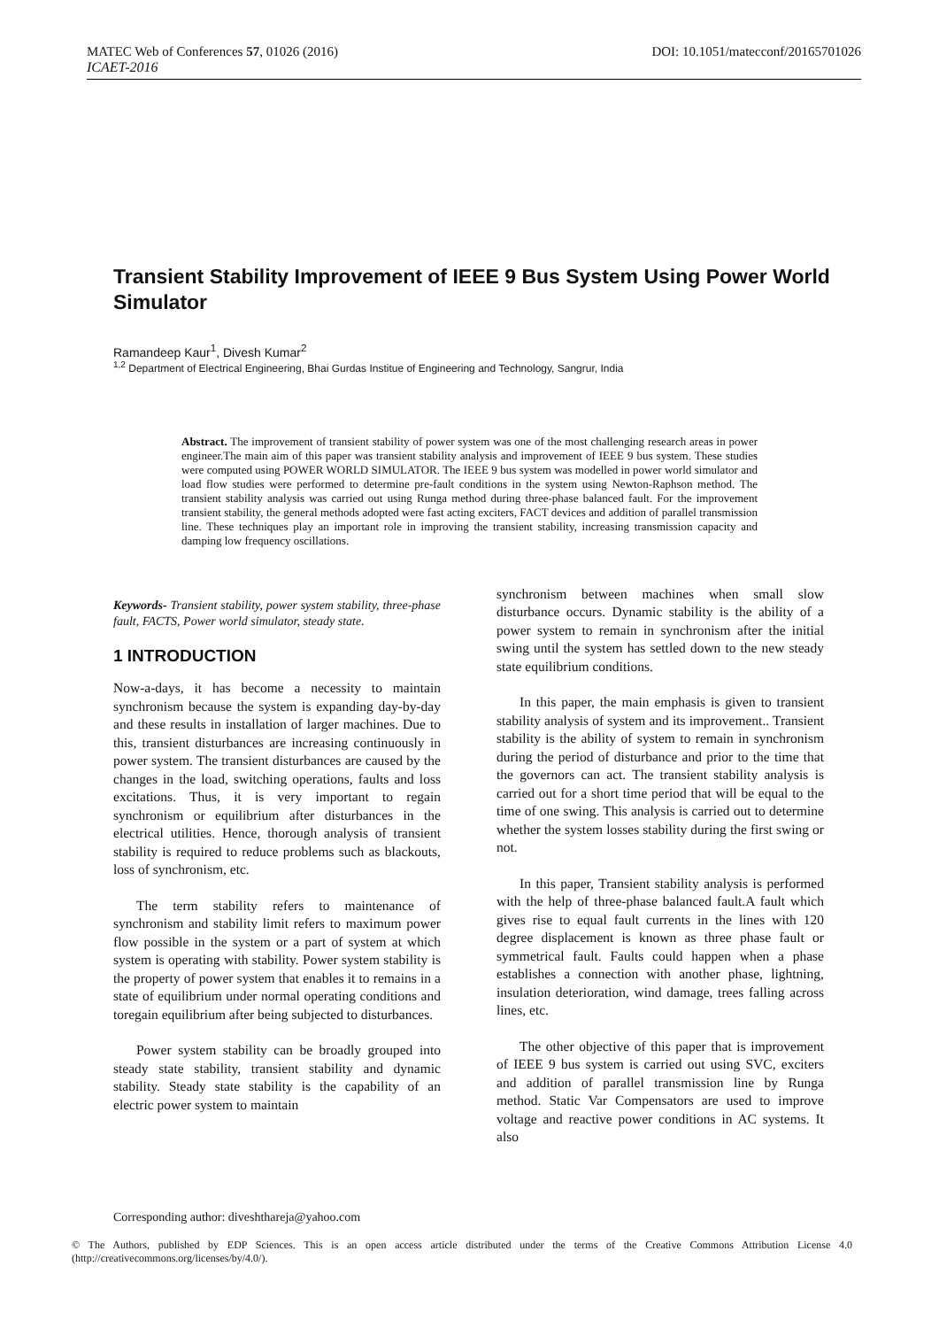MATEC Web of Conferences 57, 01026 (2016)
ICAET-2016
DOI: 10.1051/matecconf/20165701026
Transient Stability Improvement of IEEE 9 Bus System Using Power World Simulator
Ramandeep Kaur<sup>1</sup>, Divesh Kumar<sup>2</sup>
<sup>1,2</sup> Department of Electrical Engineering, Bhai Gurdas Institue of Engineering and Technology, Sangrur, India
Abstract. The improvement of transient stability of power system was one of the most challenging research areas in power engineer.The main aim of this paper was transient stability analysis and improvement of IEEE 9 bus system. These studies were computed using POWER WORLD SIMULATOR. The IEEE 9 bus system was modelled in power world simulator and load flow studies were performed to determine pre-fault conditions in the system using Newton-Raphson method. The transient stability analysis was carried out using Runga method during three-phase balanced fault. For the improvement transient stability, the general methods adopted were fast acting exciters, FACT devices and addition of parallel transmission line. These techniques play an important role in improving the transient stability, increasing transmission capacity and damping low frequency oscillations.
Keywords- Transient stability, power system stability, three-phase fault, FACTS, Power world simulator, steady state.
1 INTRODUCTION
Now-a-days, it has become a necessity to maintain synchronism because the system is expanding day-by-day and these results in installation of larger machines. Due to this, transient disturbances are increasing continuously in power system. The transient disturbances are caused by the changes in the load, switching operations, faults and loss excitations. Thus, it is very important to regain synchronism or equilibrium after disturbances in the electrical utilities. Hence, thorough analysis of transient stability is required to reduce problems such as blackouts, loss of synchronism, etc.
The term stability refers to maintenance of synchronism and stability limit refers to maximum power flow possible in the system or a part of system at which system is operating with stability. Power system stability is the property of power system that enables it to remains in a state of equilibrium under normal operating conditions and toregain equilibrium after being subjected to disturbances.
Power system stability can be broadly grouped into steady state stability, transient stability and dynamic stability. Steady state stability is the capability of an electric power system to maintain
synchronism between machines when small slow disturbance occurs. Dynamic stability is the ability of a power system to remain in synchronism after the initial swing until the system has settled down to the new steady state equilibrium conditions.
In this paper, the main emphasis is given to transient stability analysis of system and its improvement.. Transient stability is the ability of system to remain in synchronism during the period of disturbance and prior to the time that the governors can act. The transient stability analysis is carried out for a short time period that will be equal to the time of one swing. This analysis is carried out to determine whether the system losses stability during the first swing or not.
In this paper, Transient stability analysis is performed with the help of three-phase balanced fault.A fault which gives rise to equal fault currents in the lines with 120 degree displacement is known as three phase fault or symmetrical fault. Faults could happen when a phase establishes a connection with another phase, lightning, insulation deterioration, wind damage, trees falling across lines, etc.
The other objective of this paper that is improvement of IEEE 9 bus system is carried out using SVC, exciters and addition of parallel transmission line by Runga method. Static Var Compensators are used to improve voltage and reactive power conditions in AC systems. It also
Corresponding author: diveshthareja@yahoo.com
© The Authors, published by EDP Sciences. This is an open access article distributed under the terms of the Creative Commons Attribution License 4.0 (http://creativecommons.org/licenses/by/4.0/).